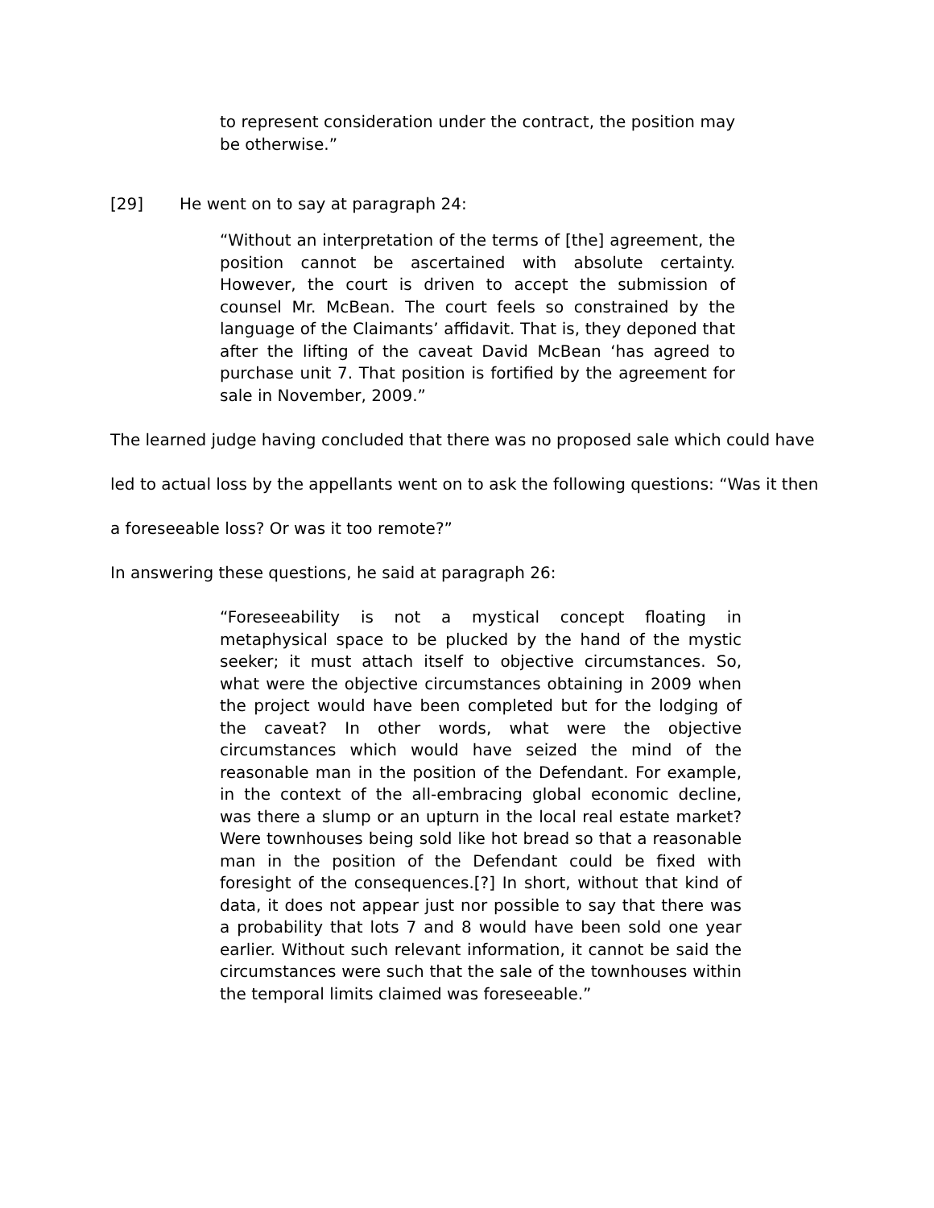to represent consideration under the contract, the position may be otherwise.”
[29] He went on to say at paragraph 24:
“Without an interpretation of the terms of [the] agreement, the position cannot be ascertained with absolute certainty. However, the court is driven to accept the submission of counsel Mr. McBean. The court feels so constrained by the language of the Claimants’ affidavit. That is, they deponed that after the lifting of the caveat David McBean ‘has agreed to purchase unit 7. That position is fortified by the agreement for sale in November, 2009.”
The learned judge having concluded that there was no proposed sale which could have led to actual loss by the appellants went on to ask the following questions: “Was it then a foreseeable loss? Or was it too remote?”
In answering these questions, he said at paragraph 26:
“Foreseeability is not a mystical concept floating in metaphysical space to be plucked by the hand of the mystic seeker; it must attach itself to objective circumstances. So, what were the objective circumstances obtaining in 2009 when the project would have been completed but for the lodging of the caveat? In other words, what were the objective circumstances which would have seized the mind of the reasonable man in the position of the Defendant. For example, in the context of the all-embracing global economic decline, was there a slump or an upturn in the local real estate market? Were townhouses being sold like hot bread so that a reasonable man in the position of the Defendant could be fixed with foresight of the consequences.[?] In short, without that kind of data, it does not appear just nor possible to say that there was a probability that lots 7 and 8 would have been sold one year earlier. Without such relevant information, it cannot be said the circumstances were such that the sale of the townhouses within the temporal limits claimed was foreseeable.”